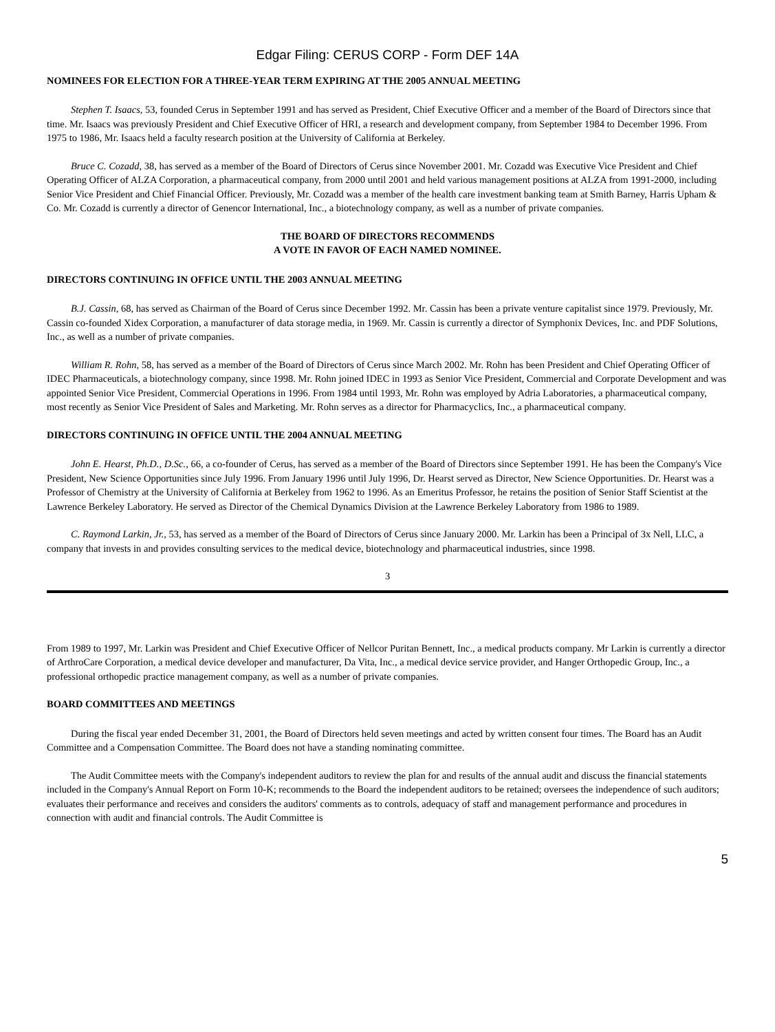Edgar Filing: CERUS CORP - Form DEF 14A
NOMINEES FOR ELECTION FOR A THREE-YEAR TERM EXPIRING AT THE 2005 ANNUAL MEETING
Stephen T. Isaacs, 53, founded Cerus in September 1991 and has served as President, Chief Executive Officer and a member of the Board of Directors since that time. Mr. Isaacs was previously President and Chief Executive Officer of HRI, a research and development company, from September 1984 to December 1996. From 1975 to 1986, Mr. Isaacs held a faculty research position at the University of California at Berkeley.
Bruce C. Cozadd, 38, has served as a member of the Board of Directors of Cerus since November 2001. Mr. Cozadd was Executive Vice President and Chief Operating Officer of ALZA Corporation, a pharmaceutical company, from 2000 until 2001 and held various management positions at ALZA from 1991-2000, including Senior Vice President and Chief Financial Officer. Previously, Mr. Cozadd was a member of the health care investment banking team at Smith Barney, Harris Upham & Co. Mr. Cozadd is currently a director of Genencor International, Inc., a biotechnology company, as well as a number of private companies.
THE BOARD OF DIRECTORS RECOMMENDS
A VOTE IN FAVOR OF EACH NAMED NOMINEE.
DIRECTORS CONTINUING IN OFFICE UNTIL THE 2003 ANNUAL MEETING
B.J. Cassin, 68, has served as Chairman of the Board of Cerus since December 1992. Mr. Cassin has been a private venture capitalist since 1979. Previously, Mr. Cassin co-founded Xidex Corporation, a manufacturer of data storage media, in 1969. Mr. Cassin is currently a director of Symphonix Devices, Inc. and PDF Solutions, Inc., as well as a number of private companies.
William R. Rohn, 58, has served as a member of the Board of Directors of Cerus since March 2002. Mr. Rohn has been President and Chief Operating Officer of IDEC Pharmaceuticals, a biotechnology company, since 1998. Mr. Rohn joined IDEC in 1993 as Senior Vice President, Commercial and Corporate Development and was appointed Senior Vice President, Commercial Operations in 1996. From 1984 until 1993, Mr. Rohn was employed by Adria Laboratories, a pharmaceutical company, most recently as Senior Vice President of Sales and Marketing. Mr. Rohn serves as a director for Pharmacyclics, Inc., a pharmaceutical company.
DIRECTORS CONTINUING IN OFFICE UNTIL THE 2004 ANNUAL MEETING
John E. Hearst, Ph.D., D.Sc., 66, a co-founder of Cerus, has served as a member of the Board of Directors since September 1991. He has been the Company's Vice President, New Science Opportunities since July 1996. From January 1996 until July 1996, Dr. Hearst served as Director, New Science Opportunities. Dr. Hearst was a Professor of Chemistry at the University of California at Berkeley from 1962 to 1996. As an Emeritus Professor, he retains the position of Senior Staff Scientist at the Lawrence Berkeley Laboratory. He served as Director of the Chemical Dynamics Division at the Lawrence Berkeley Laboratory from 1986 to 1989.
C. Raymond Larkin, Jr., 53, has served as a member of the Board of Directors of Cerus since January 2000. Mr. Larkin has been a Principal of 3x Nell, LLC, a company that invests in and provides consulting services to the medical device, biotechnology and pharmaceutical industries, since 1998.
3
From 1989 to 1997, Mr. Larkin was President and Chief Executive Officer of Nellcor Puritan Bennett, Inc., a medical products company. Mr Larkin is currently a director of ArthroCare Corporation, a medical device developer and manufacturer, Da Vita, Inc., a medical device service provider, and Hanger Orthopedic Group, Inc., a professional orthopedic practice management company, as well as a number of private companies.
BOARD COMMITTEES AND MEETINGS
During the fiscal year ended December 31, 2001, the Board of Directors held seven meetings and acted by written consent four times. The Board has an Audit Committee and a Compensation Committee. The Board does not have a standing nominating committee.
The Audit Committee meets with the Company's independent auditors to review the plan for and results of the annual audit and discuss the financial statements included in the Company's Annual Report on Form 10-K; recommends to the Board the independent auditors to be retained; oversees the independence of such auditors; evaluates their performance and receives and considers the auditors' comments as to controls, adequacy of staff and management performance and procedures in connection with audit and financial controls. The Audit Committee is
5